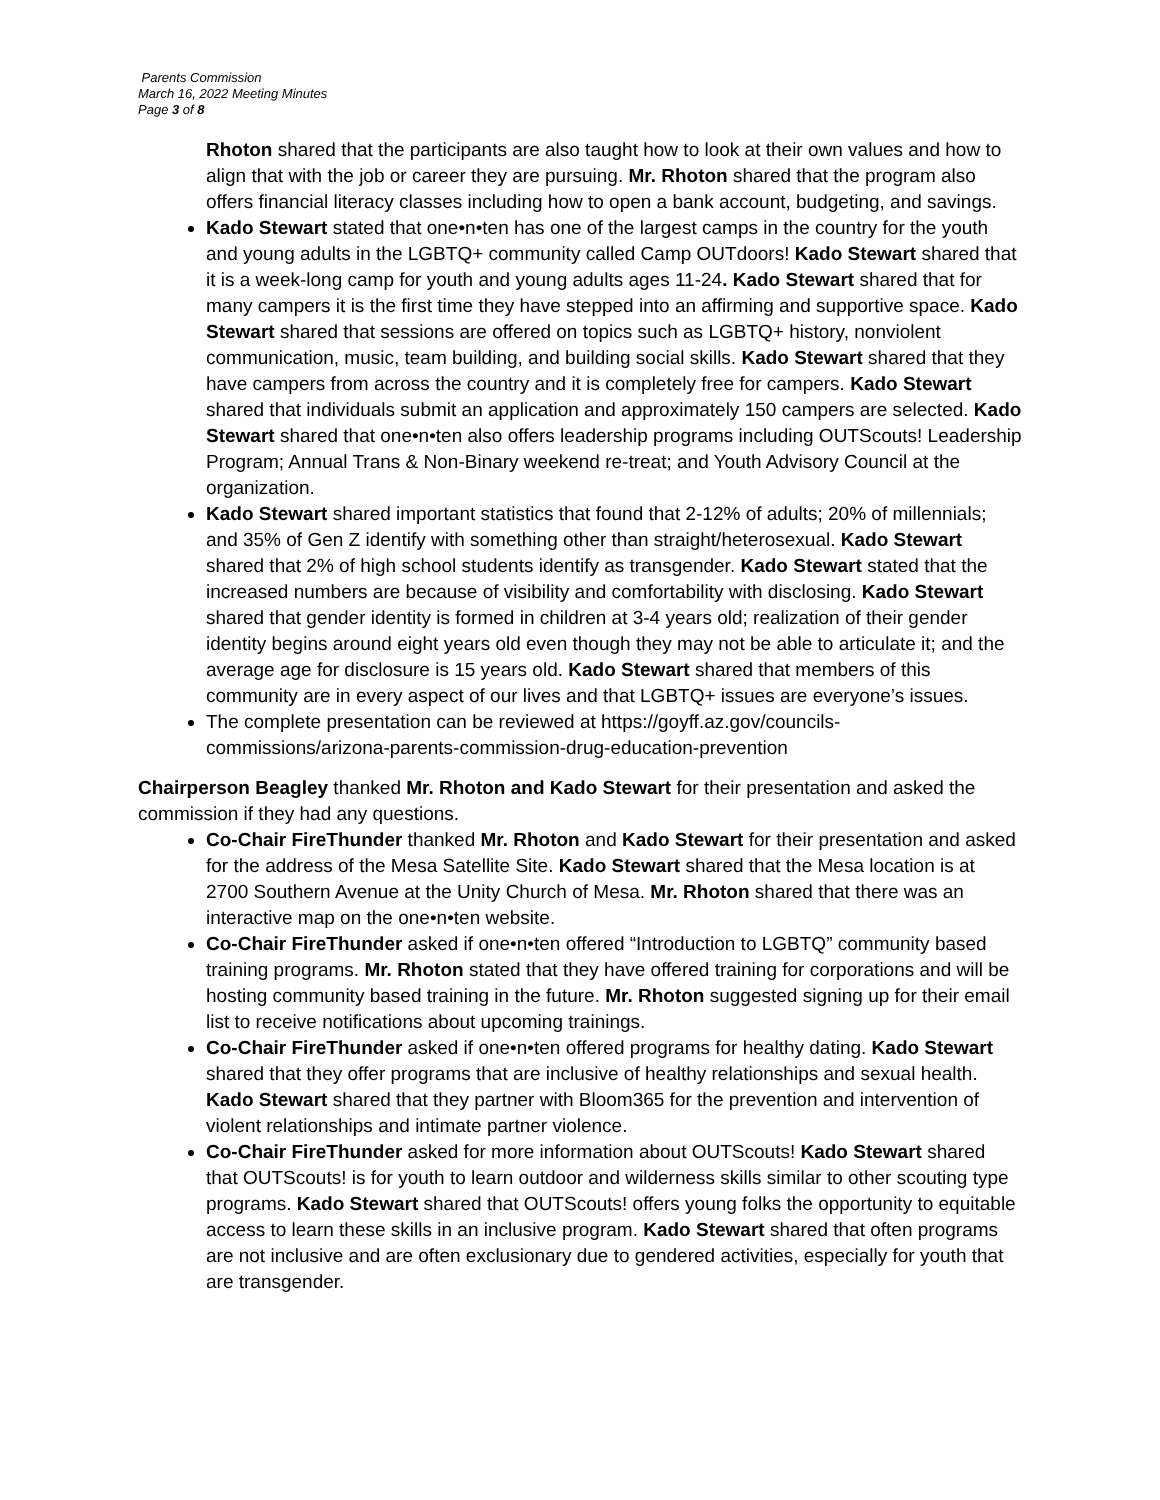Parents Commission
March 16, 2022 Meeting Minutes
Page 3 of 8
Rhoton shared that the participants are also taught how to look at their own values and how to align that with the job or career they are pursuing. Mr. Rhoton shared that the program also offers financial literacy classes including how to open a bank account, budgeting, and savings.
Kado Stewart stated that one•n•ten has one of the largest camps in the country for the youth and young adults in the LGBTQ+ community called Camp OUTdoors! Kado Stewart shared that it is a week-long camp for youth and young adults ages 11-24. Kado Stewart shared that for many campers it is the first time they have stepped into an affirming and supportive space. Kado Stewart shared that sessions are offered on topics such as LGBTQ+ history, nonviolent communication, music, team building, and building social skills. Kado Stewart shared that they have campers from across the country and it is completely free for campers. Kado Stewart shared that individuals submit an application and approximately 150 campers are selected. Kado Stewart shared that one•n•ten also offers leadership programs including OUTScouts! Leadership Program; Annual Trans & Non-Binary weekend re-treat; and Youth Advisory Council at the organization.
Kado Stewart shared important statistics that found that 2-12% of adults; 20% of millennials; and 35% of Gen Z identify with something other than straight/heterosexual. Kado Stewart shared that 2% of high school students identify as transgender. Kado Stewart stated that the increased numbers are because of visibility and comfortability with disclosing. Kado Stewart shared that gender identity is formed in children at 3-4 years old; realization of their gender identity begins around eight years old even though they may not be able to articulate it; and the average age for disclosure is 15 years old. Kado Stewart shared that members of this community are in every aspect of our lives and that LGBTQ+ issues are everyone’s issues.
The complete presentation can be reviewed at https://goyff.az.gov/councils-commissions/arizona-parents-commission-drug-education-prevention
Chairperson Beagley thanked Mr. Rhoton and Kado Stewart for their presentation and asked the commission if they had any questions.
Co-Chair FireThunder thanked Mr. Rhoton and Kado Stewart for their presentation and asked for the address of the Mesa Satellite Site. Kado Stewart shared that the Mesa location is at 2700 Southern Avenue at the Unity Church of Mesa. Mr. Rhoton shared that there was an interactive map on the one•n•ten website.
Co-Chair FireThunder asked if one•n•ten offered “Introduction to LGBTQ” community based training programs. Mr. Rhoton stated that they have offered training for corporations and will be hosting community based training in the future. Mr. Rhoton suggested signing up for their email list to receive notifications about upcoming trainings.
Co-Chair FireThunder asked if one•n•ten offered programs for healthy dating. Kado Stewart shared that they offer programs that are inclusive of healthy relationships and sexual health. Kado Stewart shared that they partner with Bloom365 for the prevention and intervention of violent relationships and intimate partner violence.
Co-Chair FireThunder asked for more information about OUTScouts! Kado Stewart shared that OUTScouts! is for youth to learn outdoor and wilderness skills similar to other scouting type programs. Kado Stewart shared that OUTScouts! offers young folks the opportunity to equitable access to learn these skills in an inclusive program. Kado Stewart shared that often programs are not inclusive and are often exclusionary due to gendered activities, especially for youth that are transgender.